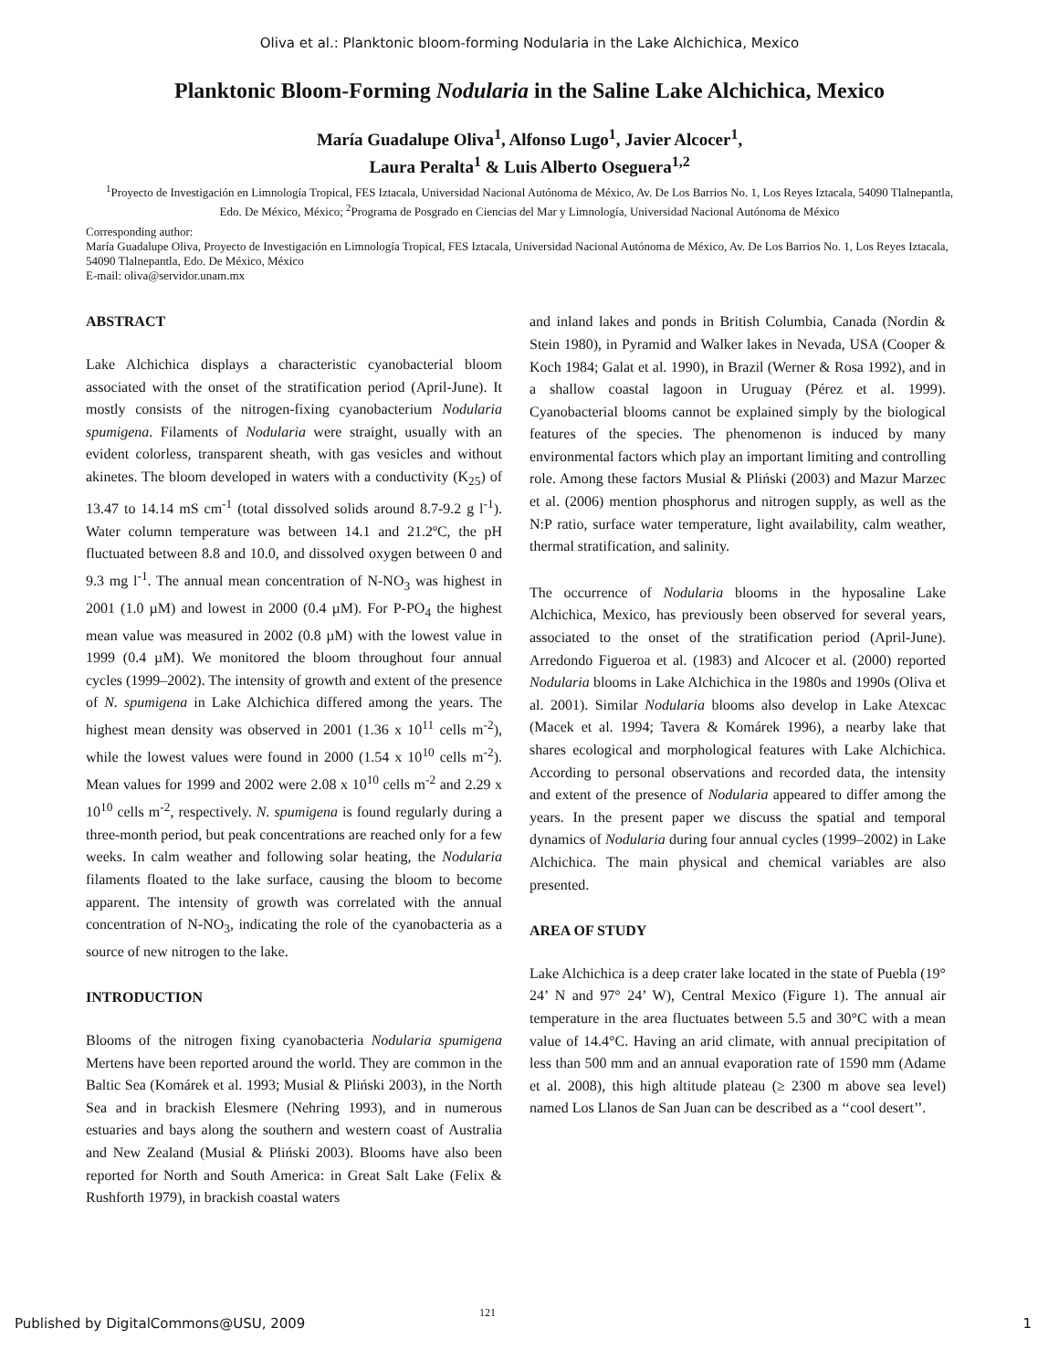Oliva et al.: Planktonic bloom-forming Nodularia in the Lake Alchichica, Mexico
Planktonic Bloom-Forming Nodularia in the Saline Lake Alchichica, Mexico
María Guadalupe Oliva<sup>1</sup>, Alfonso Lugo<sup>1</sup>, Javier Alcocer<sup>1</sup>,
Laura Peralta<sup>1</sup> & Luis Alberto Oseguera<sup>1,2</sup>
<sup>1</sup> Proyecto de Investigación en Limnología Tropical, FES Iztacala, Universidad Nacional Autónoma de México, Av. De Los Barrios No. 1, Los Reyes Iztacala, 54090 Tlalnepantla, Edo. De México, México; <sup>2</sup>Programa de Posgrado en Ciencias del Mar y Limnología, Universidad Nacional Autónoma de México
Corresponding author:
María Guadalupe Oliva, Proyecto de Investigación en Limnología Tropical, FES Iztacala, Universidad Nacional Autónoma de México, Av. De Los Barrios No. 1, Los Reyes Iztacala, 54090 Tlalnepantla, Edo. De México, México
E-mail: oliva@servidor.unam.mx
ABSTRACT
Lake Alchichica displays a characteristic cyanobacterial bloom associated with the onset of the stratification period (April-June). It mostly consists of the nitrogen-fixing cyanobacterium Nodularia spumigena. Filaments of Nodularia were straight, usually with an evident colorless, transparent sheath, with gas vesicles and without akinetes. The bloom developed in waters with a conductivity (K<sub>25</sub>) of 13.47 to 14.14 mS cm<sup>-1</sup> (total dissolved solids around 8.7-9.2 g l<sup>-1</sup>). Water column temperature was between 14.1 and 21.2ºC, the pH fluctuated between 8.8 and 10.0, and dissolved oxygen between 0 and 9.3 mg l<sup>-1</sup>. The annual mean concentration of N-NO<sub>3</sub> was highest in 2001 (1.0 µM) and lowest in 2000 (0.4 µM). For P-PO<sub>4</sub> the highest mean value was measured in 2002 (0.8 µM) with the lowest value in 1999 (0.4 µM). We monitored the bloom throughout four annual cycles (1999–2002). The intensity of growth and extent of the presence of N. spumigena in Lake Alchichica differed among the years. The highest mean density was observed in 2001 (1.36 x 10<sup>11</sup> cells m<sup>-2</sup>), while the lowest values were found in 2000 (1.54 x 10<sup>10</sup> cells m<sup>-2</sup>). Mean values for 1999 and 2002 were 2.08 x 10<sup>10</sup> cells m<sup>-2</sup> and 2.29 x 10<sup>10</sup> cells m<sup>-2</sup>, respectively. N. spumigena is found regularly during a three-month period, but peak concentrations are reached only for a few weeks. In calm weather and following solar heating, the Nodularia filaments floated to the lake surface, causing the bloom to become apparent. The intensity of growth was correlated with the annual concentration of N-NO<sub>3</sub>, indicating the role of the cyanobacteria as a source of new nitrogen to the lake.
INTRODUCTION
Blooms of the nitrogen fixing cyanobacteria Nodularia spumigena Mertens have been reported around the world. They are common in the Baltic Sea (Komárek et al. 1993; Musial & Pliński 2003), in the North Sea and in brackish Elesmere (Nehring 1993), and in numerous estuaries and bays along the southern and western coast of Australia and New Zealand (Musial & Pliński 2003). Blooms have also been reported for North and South America: in Great Salt Lake (Felix & Rushforth 1979), in brackish coastal waters
and inland lakes and ponds in British Columbia, Canada (Nordin & Stein 1980), in Pyramid and Walker lakes in Nevada, USA (Cooper & Koch 1984; Galat et al. 1990), in Brazil (Werner & Rosa 1992), and in a shallow coastal lagoon in Uruguay (Pérez et al. 1999). Cyanobacterial blooms cannot be explained simply by the biological features of the species. The phenomenon is induced by many environmental factors which play an important limiting and controlling role. Among these factors Musial & Pliński (2003) and Mazur Marzec et al. (2006) mention phosphorus and nitrogen supply, as well as the N:P ratio, surface water temperature, light availability, calm weather, thermal stratification, and salinity.
The occurrence of Nodularia blooms in the hyposaline Lake Alchichica, Mexico, has previously been observed for several years, associated to the onset of the stratification period (April-June). Arredondo Figueroa et al. (1983) and Alcocer et al. (2000) reported Nodularia blooms in Lake Alchichica in the 1980s and 1990s (Oliva et al. 2001). Similar Nodularia blooms also develop in Lake Atexcac (Macek et al. 1994; Tavera & Komárek 1996), a nearby lake that shares ecological and morphological features with Lake Alchichica. According to personal observations and recorded data, the intensity and extent of the presence of Nodularia appeared to differ among the years. In the present paper we discuss the spatial and temporal dynamics of Nodularia during four annual cycles (1999–2002) in Lake Alchichica. The main physical and chemical variables are also presented.
AREA OF STUDY
Lake Alchichica is a deep crater lake located in the state of Puebla (19° 24’ N and 97° 24’ W), Central Mexico (Figure 1). The annual air temperature in the area fluctuates between 5.5 and 30°C with a mean value of 14.4°C. Having an arid climate, with annual precipitation of less than 500 mm and an annual evaporation rate of 1590 mm (Adame et al. 2008), this high altitude plateau (≥ 2300 m above sea level) named Los Llanos de San Juan can be described as a ‘‘cool desert’’.
121
Published by DigitalCommons@USU, 2009 1